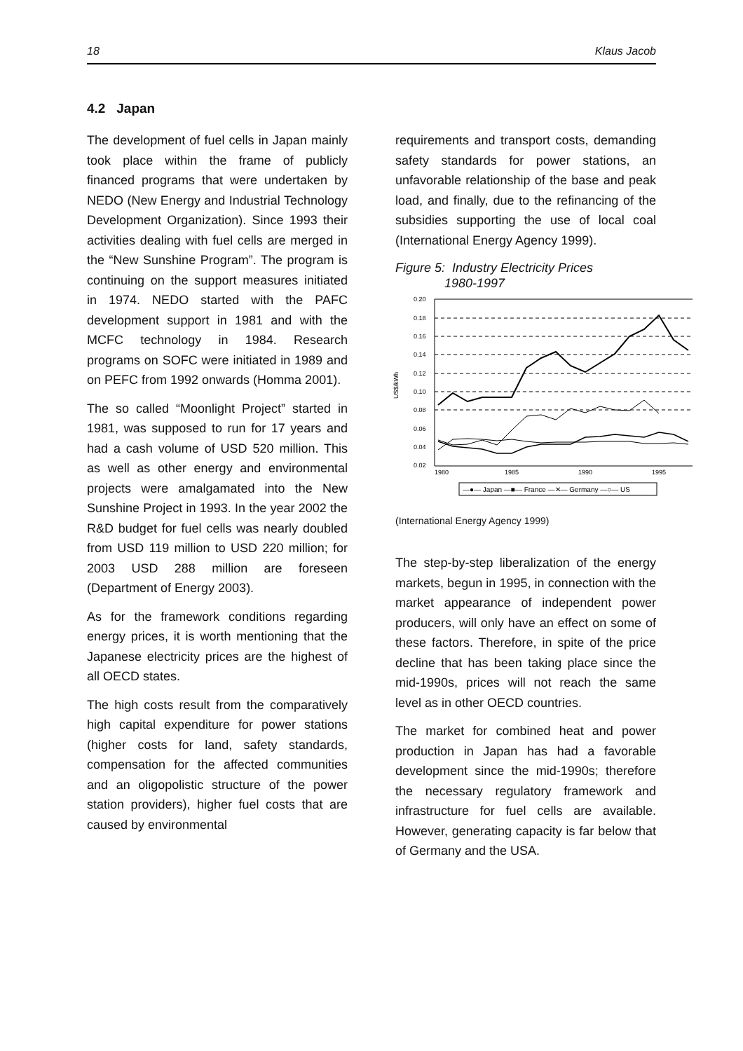18 Klaus Jacob
4.2 Japan
The development of fuel cells in Japan mainly took place within the frame of publicly financed programs that were undertaken by NEDO (New Energy and Industrial Technology Development Organization). Since 1993 their activities dealing with fuel cells are merged in the “New Sunshine Program”. The program is continuing on the support measures initiated in 1974. NEDO started with the PAFC development support in 1981 and with the MCFC technology in 1984. Research programs on SOFC were initiated in 1989 and on PEFC from 1992 onwards (Homma 2001).
The so called “Moonlight Project” started in 1981, was supposed to run for 17 years and had a cash volume of USD 520 million. This as well as other energy and environmental projects were amalgamated into the New Sunshine Project in 1993. In the year 2002 the R&D budget for fuel cells was nearly doubled from USD 119 million to USD 220 million; for 2003 USD 288 million are foreseen (Department of Energy 2003).
As for the framework conditions regarding energy prices, it is worth mentioning that the Japanese electricity prices are the highest of all OECD states.
The high costs result from the comparatively high capital expenditure for power stations (higher costs for land, safety standards, compensation for the affected communities and an oligopolistic structure of the power station providers), higher fuel costs that are caused by environmental
requirements and transport costs, demanding safety standards for power stations, an unfavorable relationship of the base and peak load, and finally, due to the refinancing of the subsidies supporting the use of local coal (International Energy Agency 1999).
Figure 5: Industry Electricity Prices
1980-1997
0.20
0.18
0.16
0.14
0.12
0.10
0.08
0.06
0.04
0.02
US$/kWh
1980
1985
1990
1995
—●— Japan —■— France —✕— Germany —○— US
(International Energy Agency 1999)
The step-by-step liberalization of the energy markets, begun in 1995, in connection with the market appearance of independent power producers, will only have an effect on some of these factors. Therefore, in spite of the price decline that has been taking place since the mid-1990s, prices will not reach the same level as in other OECD countries.
The market for combined heat and power production in Japan has had a favorable development since the mid-1990s; therefore the necessary regulatory framework and infrastructure for fuel cells are available. However, generating capacity is far below that of Germany and the USA.